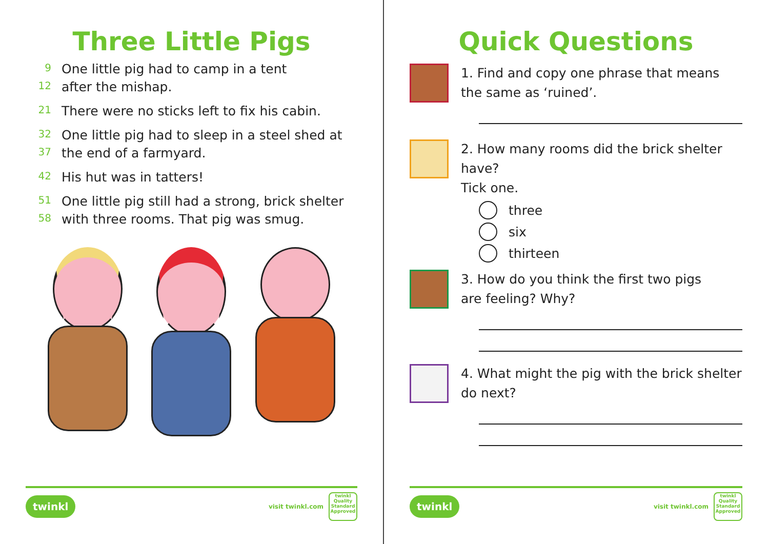Three Little Pigs
9 One little pig had to camp in a tent
12 after the mishap.
21 There were no sticks left to fix his cabin.
32 One little pig had to sleep in a steel shed at
37 the end of a farmyard.
42 His hut was in tatters!
51 One little pig still had a strong, brick shelter
58 with three rooms. That pig was smug.
twinkl visit twinkl.com twinkl Quality Standard Approved
Quick Questions
1. Find and copy one phrase that means
the same as ‘ruined’.
2. How many rooms did the brick shelter have?
Tick one.
three
six
thirteen
3. How do you think the first two pigs
are feeling? Why?
4. What might the pig with the brick shelter
do next?
twinkl visit twinkl.com twinkl Quality Standard Approved